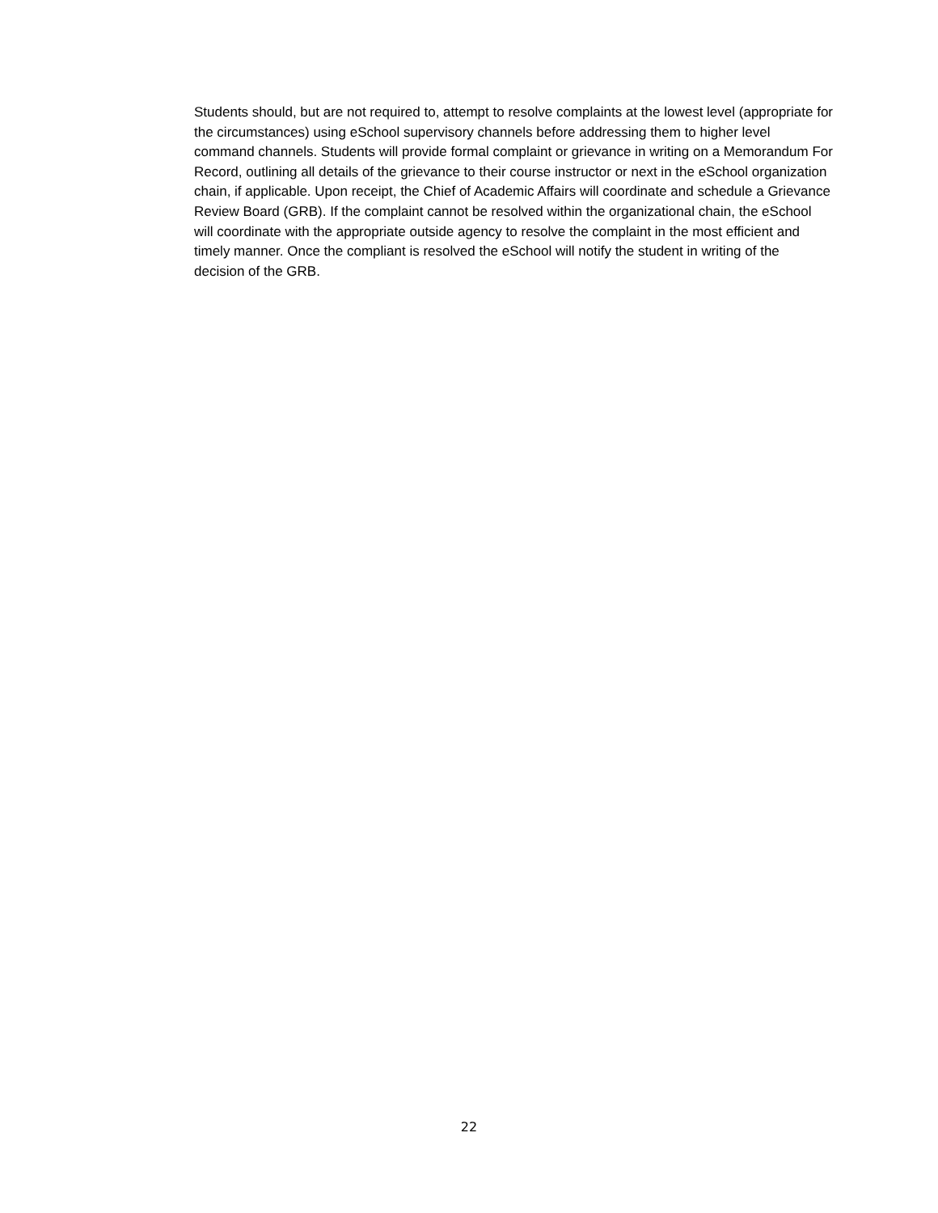Students should, but are not required to, attempt to resolve complaints at the lowest level (appropriate for the circumstances) using eSchool supervisory channels before addressing them to higher level command channels. Students will provide formal complaint or grievance in writing on a Memorandum For Record, outlining all details of the grievance to their course instructor or next in the eSchool organization chain, if applicable. Upon receipt, the Chief of Academic Affairs will coordinate and schedule a Grievance Review Board (GRB). If the complaint cannot be resolved within the organizational chain, the eSchool will coordinate with the appropriate outside agency to resolve the complaint in the most efficient and timely manner. Once the compliant is resolved the eSchool will notify the student in writing of the decision of the GRB.
22